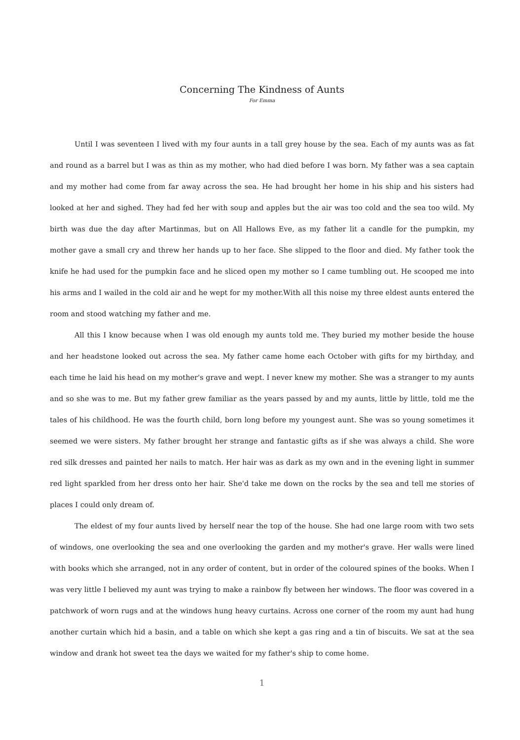Concerning The Kindness of Aunts
For Emma
Until I was seventeen I lived with my four aunts in a tall grey house by the sea. Each of my aunts was as fat and round as a barrel but I was as thin as my mother, who had died before I was born. My father was a sea captain and my mother had come from far away across the sea. He had brought her home in his ship and his sisters had looked at her and sighed. They had fed her with soup and apples but the air was too cold and the sea too wild. My birth was due the day after Martinmas, but on All Hallows Eve, as my father lit a candle for the pumpkin, my mother gave a small cry and threw her hands up to her face. She slipped to the floor and died. My father took the knife he had used for the pumpkin face and he sliced open my mother so I came tumbling out. He scooped me into his arms and I wailed in the cold air and he wept for my mother.With all this noise my three eldest aunts entered the room and stood watching my father and me.
All this I know because when I was old enough my aunts told me. They buried my mother beside the house and her headstone looked out across the sea. My father came home each October with gifts for my birthday, and each time he laid his head on my mother's grave and wept. I never knew my mother. She was a stranger to my aunts and so she was to me. But my father grew familiar as the years passed by and my aunts, little by little, told me the tales of his childhood. He was the fourth child, born long before my youngest aunt. She was so young sometimes it seemed we were sisters. My father brought her strange and fantastic gifts as if she was always a child. She wore red silk dresses and painted her nails to match. Her hair was as dark as my own and in the evening light in summer red light sparkled from her dress onto her hair. She'd take me down on the rocks by the sea and tell me stories of places I could only dream of.
The eldest of my four aunts lived by herself near the top of the house. She had one large room with two sets of windows, one overlooking the sea and one overlooking the garden and my mother's grave. Her walls were lined with books which she arranged, not in any order of content, but in order of the coloured spines of the books. When I was very little I believed my aunt was trying to make a rainbow fly between her windows. The floor was covered in a patchwork of worn rugs and at the windows hung heavy curtains. Across one corner of the room my aunt had hung another curtain which hid a basin, and a table on which she kept a gas ring and a tin of biscuits. We sat at the sea window and drank hot sweet tea the days we waited for my father's ship to come home.
1